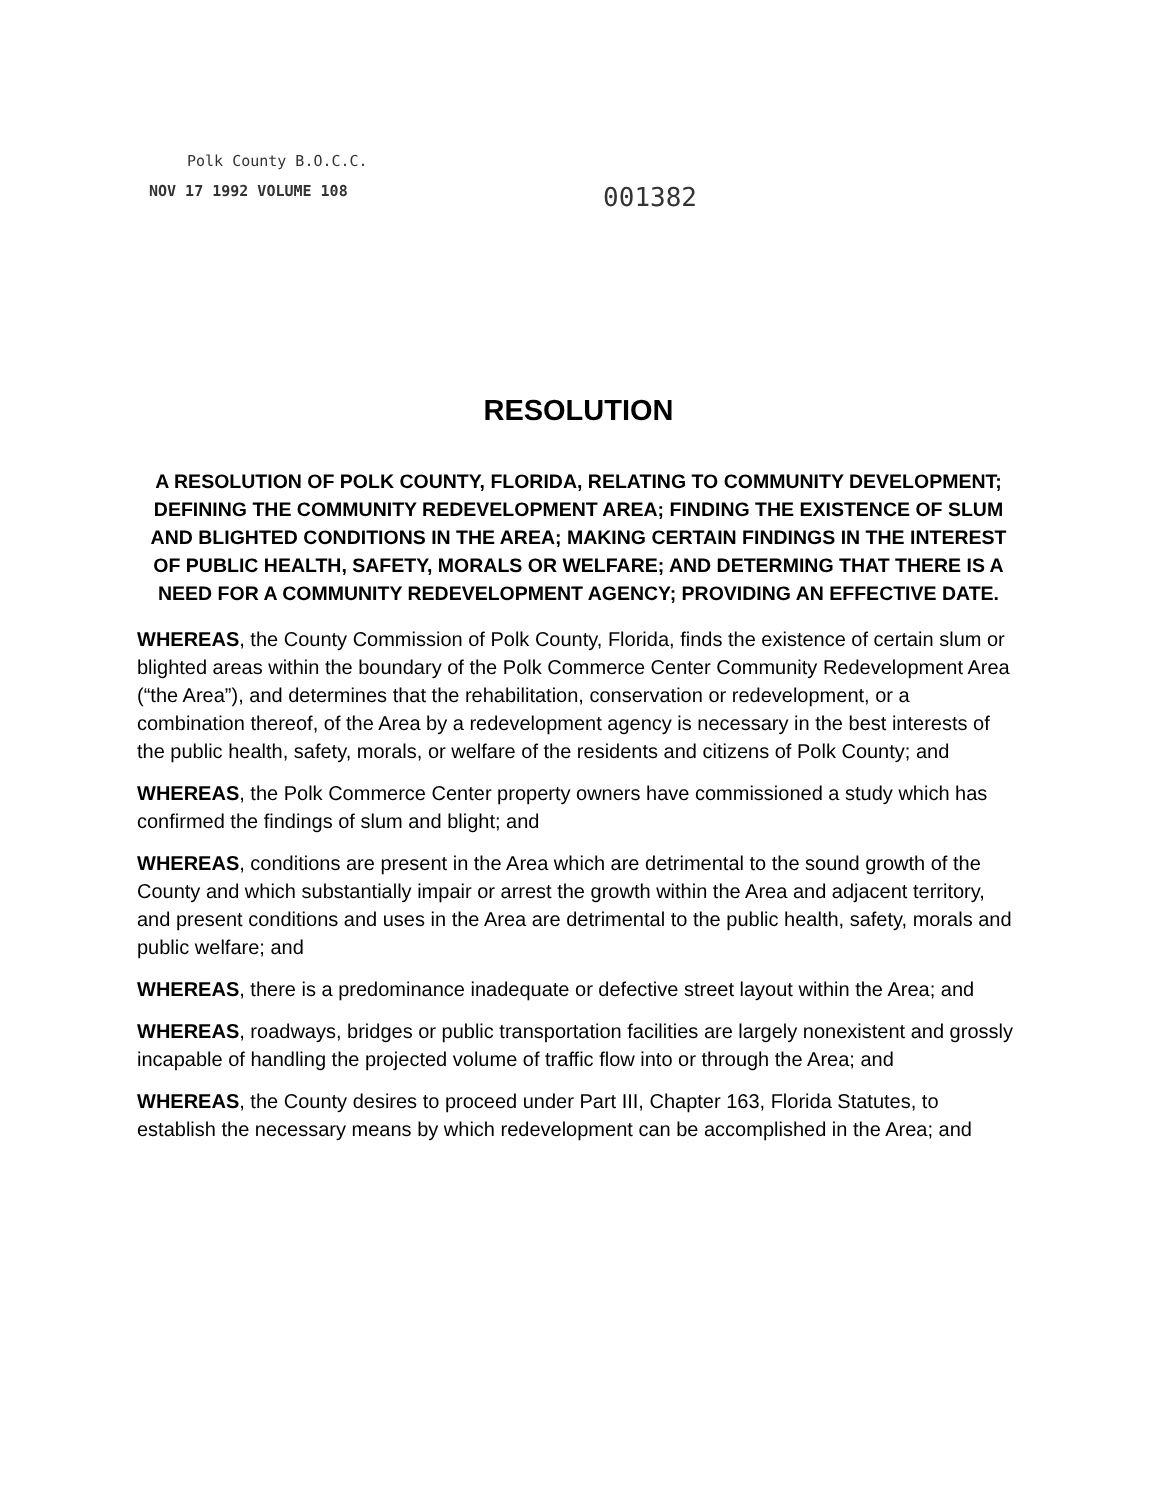Polk County B.O.C.C.
NOV 17 1992 VOLUME 108 001382
RESOLUTION
A RESOLUTION OF POLK COUNTY, FLORIDA, RELATING TO COMMUNITY DEVELOPMENT; DEFINING THE COMMUNITY REDEVELOPMENT AREA; FINDING THE EXISTENCE OF SLUM AND BLIGHTED CONDITIONS IN THE AREA; MAKING CERTAIN FINDINGS IN THE INTEREST OF PUBLIC HEALTH, SAFETY, MORALS OR WELFARE; AND DETERMING THAT THERE IS A NEED FOR A COMMUNITY REDEVELOPMENT AGENCY; PROVIDING AN EFFECTIVE DATE.
WHEREAS, the County Commission of Polk County, Florida, finds the existence of certain slum or blighted areas within the boundary of the Polk Commerce Center Community Redevelopment Area (“the Area”), and determines that the rehabilitation, conservation or redevelopment, or a combination thereof, of the Area by a redevelopment agency is necessary in the best interests of the public health, safety, morals, or welfare of the residents and citizens of Polk County; and
WHEREAS, the Polk Commerce Center property owners have commissioned a study which has confirmed the findings of slum and blight; and
WHEREAS, conditions are present in the Area which are detrimental to the sound growth of the County and which substantially impair or arrest the growth within the Area and adjacent territory, and present conditions and uses in the Area are detrimental to the public health, safety, morals and public welfare; and
WHEREAS, there is a predominance inadequate or defective street layout within the Area; and
WHEREAS, roadways, bridges or public transportation facilities are largely nonexistent and grossly incapable of handling the projected volume of traffic flow into or through the Area; and
WHEREAS, the County desires to proceed under Part III, Chapter 163, Florida Statutes, to establish the necessary means by which redevelopment can be accomplished in the Area; and